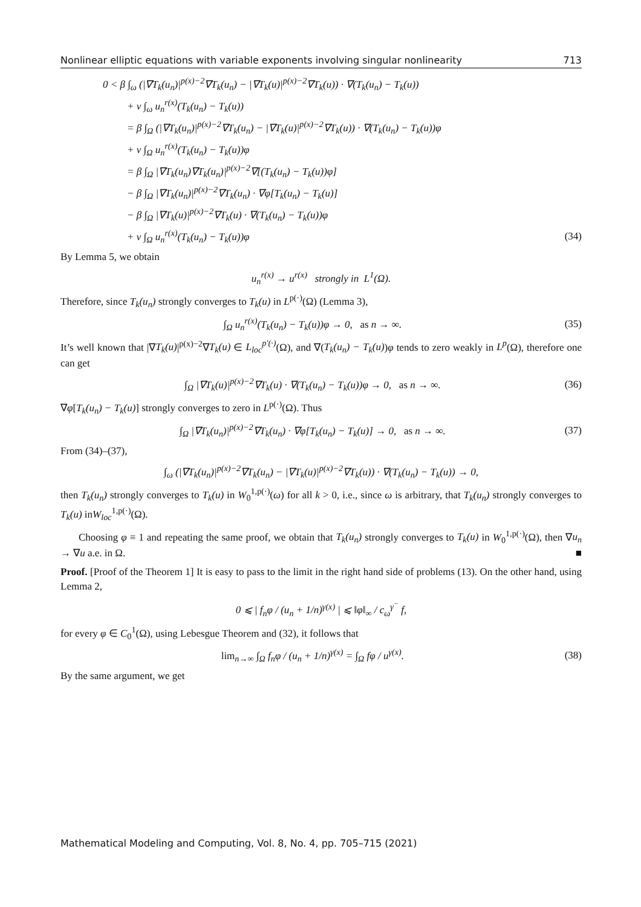Nonlinear elliptic equations with variable exponents involving singular nonlinearity 713
0 < β ∫<sub>ω</sub> (|∇T<sub>k</sub>(u<sub>n</sub>)|<sup>p(x)−2</sup>∇T<sub>k</sub>(u<sub>n</sub>) − |∇T<sub>k</sub>(u)|<sup>p(x)−2</sup>∇T<sub>k</sub>(u)) · ∇(T<sub>k</sub>(u<sub>n</sub>) − T<sub>k</sub>(u))
+ ν ∫<sub>ω</sub> u<sub>n</sub><sup>r(x)</sup>(T<sub>k</sub>(u<sub>n</sub>) − T<sub>k</sub>(u))
= β ∫<sub>Ω</sub> (|∇T<sub>k</sub>(u<sub>n</sub>)|<sup>p(x)−2</sup>∇T<sub>k</sub>(u<sub>n</sub>) − |∇T<sub>k</sub>(u)|<sup>p(x)−2</sup>∇T<sub>k</sub>(u)) · ∇(T<sub>k</sub>(u<sub>n</sub>) − T<sub>k</sub>(u))φ
+ ν ∫<sub>Ω</sub> u<sub>n</sub><sup>r(x)</sup>(T<sub>k</sub>(u<sub>n</sub>) − T<sub>k</sub>(u))φ
= β ∫<sub>Ω</sub> |∇T<sub>k</sub>(u<sub>n</sub>)∇T<sub>k</sub>(u<sub>n</sub>)|<sup>p(x)−2</sup>∇[(T<sub>k</sub>(u<sub>n</sub>) − T<sub>k</sub>(u))φ]
− β ∫<sub>Ω</sub> |∇T<sub>k</sub>(u<sub>n</sub>)|<sup>p(x)−2</sup>∇T<sub>k</sub>(u<sub>n</sub>) · ∇φ[T<sub>k</sub>(u<sub>n</sub>) − T<sub>k</sub>(u)]
− β ∫<sub>Ω</sub> |∇T<sub>k</sub>(u)|<sup>p(x)−2</sup>∇T<sub>k</sub>(u) · ∇(T<sub>k</sub>(u<sub>n</sub>) − T<sub>k</sub>(u))φ
+ ν ∫<sub>Ω</sub> u<sub>n</sub><sup>r(x)</sup>(T<sub>k</sub>(u<sub>n</sub>) − T<sub>k</sub>(u))φ (34)
By Lemma 5, we obtain
u<sub>n</sub><sup>r(x)</sup> → u<sup>r(x)</sup> strongly in L<sup>1</sup>(Ω).
Therefore, since T<sub>k</sub>(u<sub>n</sub>) strongly converges to T<sub>k</sub>(u) in L<sup>p(·)</sup>(Ω) (Lemma 3),
∫<sub>Ω</sub> u<sub>n</sub><sup>r(x)</sup>(T<sub>k</sub>(u<sub>n</sub>) − T<sub>k</sub>(u))φ → 0, as n → ∞.
(35)
It’s well known that |∇T<sub>k</sub>(u)|<sup>p(x)−2</sup>∇T<sub>k</sub>(u) ∈ L<sub>loc</sub><sup>p′(·)</sup>(Ω), and ∇(T<sub>k</sub>(u<sub>n</sub>) − T<sub>k</sub>(u))φ tends to zero weakly in L<sup>p</sup>(Ω), therefore one can get
∫<sub>Ω</sub> |∇T<sub>k</sub>(u)|<sup>p(x)−2</sup>∇T<sub>k</sub>(u) · ∇(T<sub>k</sub>(u<sub>n</sub>) − T<sub>k</sub>(u))φ → 0, as n → ∞.
(36)
∇φ[T<sub>k</sub>(u<sub>n</sub>) − T<sub>k</sub>(u)] strongly converges to zero in L<sup>p(·)</sup>(Ω). Thus
∫<sub>Ω</sub> |∇T<sub>k</sub>(u<sub>n</sub>)|<sup>p(x)−2</sup>∇T<sub>k</sub>(u<sub>n</sub>) · ∇φ[T<sub>k</sub>(u<sub>n</sub>) − T<sub>k</sub>(u)] → 0, as n → ∞.
(37)
From (34)–(37),
∫<sub>ω</sub> (|∇T<sub>k</sub>(u<sub>n</sub>)|<sup>p(x)−2</sup>∇T<sub>k</sub>(u<sub>n</sub>) − |∇T<sub>k</sub>(u)|<sup>p(x)−2</sup>∇T<sub>k</sub>(u)) · ∇(T<sub>k</sub>(u<sub>n</sub>) − T<sub>k</sub>(u)) → 0,
then T<sub>k</sub>(u<sub>n</sub>) strongly converges to T<sub>k</sub>(u) in W<sub>0</sub><sup>1,p(·)</sup>(ω) for all k > 0, i.e., since ω is arbitrary, that T<sub>k</sub>(u<sub>n</sub>) strongly converges to T<sub>k</sub>(u) inW<sub>loc</sub><sup>1,p(·)</sup>(Ω).
Choosing φ ≡ 1 and repeating the same proof, we obtain that T<sub>k</sub>(u<sub>n</sub>) strongly converges to T<sub>k</sub>(u) in W<sub>0</sub><sup>1,p(·)</sup>(Ω), then ∇u<sub>n</sub> → ∇u a.e. in Ω. ■
Proof. [Proof of the Theorem 1] It is easy to pass to the limit in the right hand side of problems (13). On the other hand, using Lemma 2,
0 ⩽ | f<sub>n</sub>φ / (u<sub>n</sub> + 1/n)<sup>γ(x)</sup> | ⩽ ‖φ‖<sub>∞</sub> / c<sub>ω</sub><sup>γ<sup>−</sup></sup> f,
for every φ ∈ C<sub>0</sub><sup>1</sup>(Ω), using Lebesgue Theorem and (32), it follows that
lim<sub>n→∞</sub> ∫<sub>Ω</sub> f<sub>n</sub>φ / (u<sub>n</sub> + 1/n)<sup>γ(x)</sup> = ∫<sub>Ω</sub> fφ / u<sup>γ(x)</sup>.
(38)
By the same argument, we get
Mathematical Modeling and Computing, Vol. 8, No. 4, pp. 705–715 (2021)